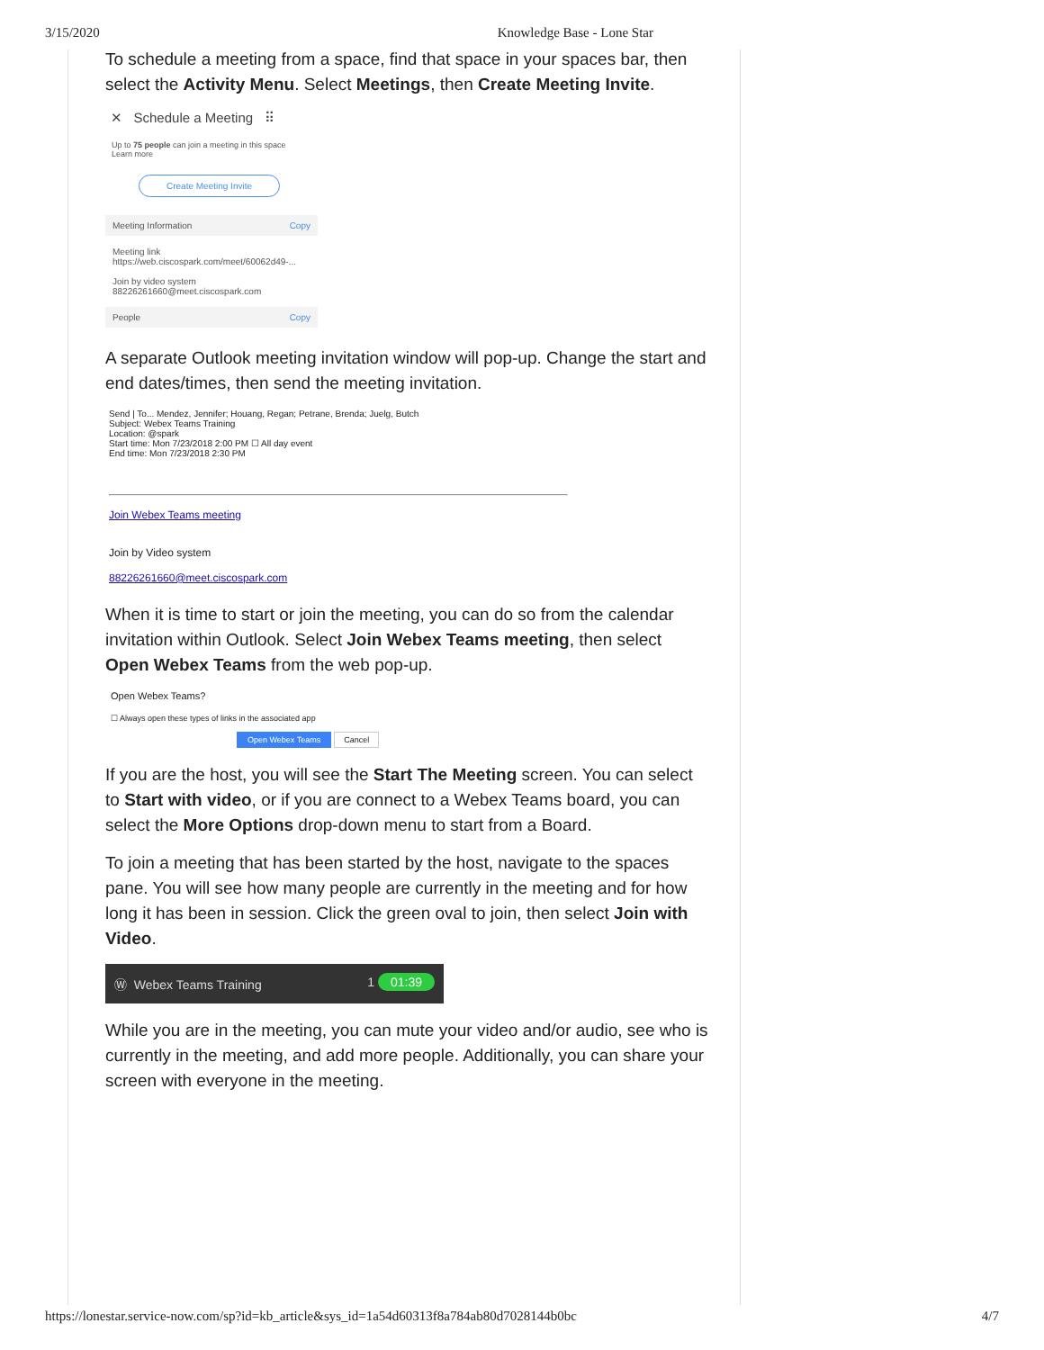3/15/2020 Knowledge Base - Lone Star
To schedule a meeting from a space, find that space in your spaces bar, then select the Activity Menu. Select Meetings, then Create Meeting Invite.
✕ Schedule a Meeting ⠿
Up to 75 people can join a meeting in this space
Learn more
Create Meeting Invite
Meeting Information Copy
Meeting link
https://web.ciscospark.com/meet/60062d49-...
Join by video system
88226261660@meet.ciscospark.com
People Copy
A separate Outlook meeting invitation window will pop-up. Change the start and end dates/times, then send the meeting invitation.
Send | To... Mendez, Jennifer; Houang, Regan; Petrane, Brenda; Juelg, Butch
Subject: Webex Teams Training
Location: @spark
Start time: Mon 7/23/2018 2:00 PM ☐ All day event
End time: Mon 7/23/2018 2:30 PM
Join Webex Teams meeting
Join by Video system
88226261660@meet.ciscospark.com
When it is time to start or join the meeting, you can do so from the calendar invitation within Outlook. Select Join Webex Teams meeting, then select Open Webex Teams from the web pop-up.
Open Webex Teams?
☐ Always open these types of links in the associated app
Open Webex Teams Cancel
If you are the host, you will see the Start The Meeting screen. You can select to Start with video, or if you are connect to a Webex Teams board, you can select the More Options drop-down menu to start from a Board.
To join a meeting that has been started by the host, navigate to the spaces pane. You will see how many people are currently in the meeting and for how long it has been in session. Click the green oval to join, then select Join with Video.
Ⓦ Webex Teams Training 1 01:39
While you are in the meeting, you can mute your video and/or audio, see who is currently in the meeting, and add more people. Additionally, you can share your screen with everyone in the meeting.
https://lonestar.service-now.com/sp?id=kb_article&sys_id=1a54d60313f8a784ab80d7028144b0bc 4/7